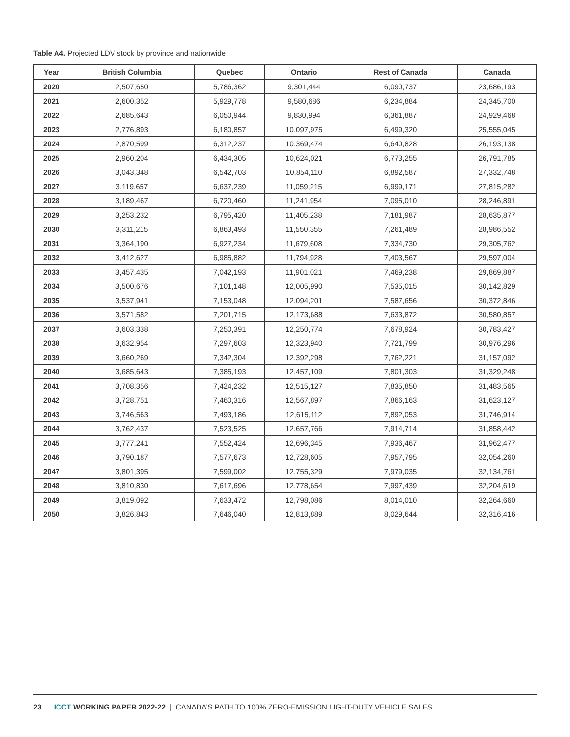Table A4. Projected LDV stock by province and nationwide
| Year | British Columbia | Quebec | Ontario | Rest of Canada | Canada |
| --- | --- | --- | --- | --- | --- |
| 2020 | 2,507,650 | 5,786,362 | 9,301,444 | 6,090,737 | 23,686,193 |
| 2021 | 2,600,352 | 5,929,778 | 9,580,686 | 6,234,884 | 24,345,700 |
| 2022 | 2,685,643 | 6,050,944 | 9,830,994 | 6,361,887 | 24,929,468 |
| 2023 | 2,776,893 | 6,180,857 | 10,097,975 | 6,499,320 | 25,555,045 |
| 2024 | 2,870,599 | 6,312,237 | 10,369,474 | 6,640,828 | 26,193,138 |
| 2025 | 2,960,204 | 6,434,305 | 10,624,021 | 6,773,255 | 26,791,785 |
| 2026 | 3,043,348 | 6,542,703 | 10,854,110 | 6,892,587 | 27,332,748 |
| 2027 | 3,119,657 | 6,637,239 | 11,059,215 | 6,999,171 | 27,815,282 |
| 2028 | 3,189,467 | 6,720,460 | 11,241,954 | 7,095,010 | 28,246,891 |
| 2029 | 3,253,232 | 6,795,420 | 11,405,238 | 7,181,987 | 28,635,877 |
| 2030 | 3,311,215 | 6,863,493 | 11,550,355 | 7,261,489 | 28,986,552 |
| 2031 | 3,364,190 | 6,927,234 | 11,679,608 | 7,334,730 | 29,305,762 |
| 2032 | 3,412,627 | 6,985,882 | 11,794,928 | 7,403,567 | 29,597,004 |
| 2033 | 3,457,435 | 7,042,193 | 11,901,021 | 7,469,238 | 29,869,887 |
| 2034 | 3,500,676 | 7,101,148 | 12,005,990 | 7,535,015 | 30,142,829 |
| 2035 | 3,537,941 | 7,153,048 | 12,094,201 | 7,587,656 | 30,372,846 |
| 2036 | 3,571,582 | 7,201,715 | 12,173,688 | 7,633,872 | 30,580,857 |
| 2037 | 3,603,338 | 7,250,391 | 12,250,774 | 7,678,924 | 30,783,427 |
| 2038 | 3,632,954 | 7,297,603 | 12,323,940 | 7,721,799 | 30,976,296 |
| 2039 | 3,660,269 | 7,342,304 | 12,392,298 | 7,762,221 | 31,157,092 |
| 2040 | 3,685,643 | 7,385,193 | 12,457,109 | 7,801,303 | 31,329,248 |
| 2041 | 3,708,356 | 7,424,232 | 12,515,127 | 7,835,850 | 31,483,565 |
| 2042 | 3,728,751 | 7,460,316 | 12,567,897 | 7,866,163 | 31,623,127 |
| 2043 | 3,746,563 | 7,493,186 | 12,615,112 | 7,892,053 | 31,746,914 |
| 2044 | 3,762,437 | 7,523,525 | 12,657,766 | 7,914,714 | 31,858,442 |
| 2045 | 3,777,241 | 7,552,424 | 12,696,345 | 7,936,467 | 31,962,477 |
| 2046 | 3,790,187 | 7,577,673 | 12,728,605 | 7,957,795 | 32,054,260 |
| 2047 | 3,801,395 | 7,599,002 | 12,755,329 | 7,979,035 | 32,134,761 |
| 2048 | 3,810,830 | 7,617,696 | 12,778,654 | 7,997,439 | 32,204,619 |
| 2049 | 3,819,092 | 7,633,472 | 12,798,086 | 8,014,010 | 32,264,660 |
| 2050 | 3,826,843 | 7,646,040 | 12,813,889 | 8,029,644 | 32,316,416 |
23 ICCT WORKING PAPER 2022-22 | CANADA’S PATH TO 100% ZERO-EMISSION LIGHT-DUTY VEHICLE SALES